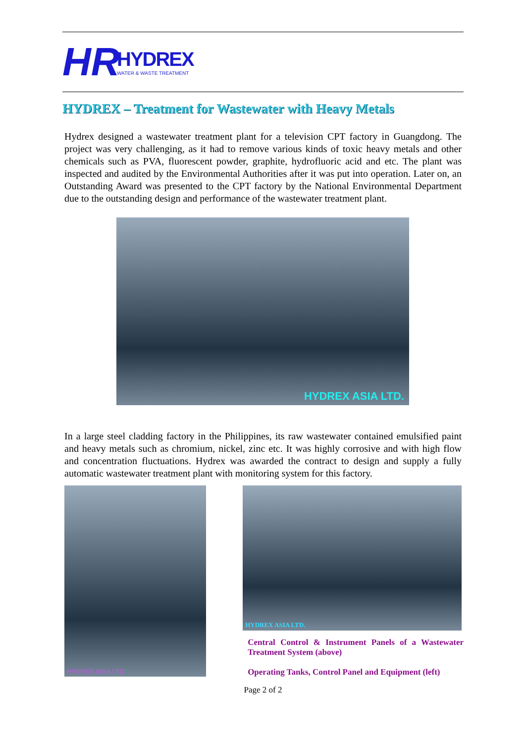HR
HYDREX
WATER & WASTE TREATMENT
HYDREX – Treatment for Wastewater with Heavy Metals
Hydrex designed a wastewater treatment plant for a television CPT factory in Guangdong. The project was very challenging, as it had to remove various kinds of toxic heavy metals and other chemicals such as PVA, fluorescent powder, graphite, hydrofluoric acid and etc. The plant was inspected and audited by the Environmental Authorities after it was put into operation. Later on, an Outstanding Award was presented to the CPT factory by the National Environmental Department due to the outstanding design and performance of the wastewater treatment plant.
HYDREX ASIA LTD.
In a large steel cladding factory in the Philippines, its raw wastewater contained emulsified paint and heavy metals such as chromium, nickel, zinc etc. It was highly corrosive and with high flow and concentration fluctuations. Hydrex was awarded the contract to design and supply a fully automatic wastewater treatment plant with monitoring system for this factory.
HYDREX ASIA LTD.
HYDREX ASIA LTD.
Central Control & Instrument Panels of a Wastewater Treatment System (above)
Operating Tanks, Control Panel and Equipment (left)
Page 2 of 2